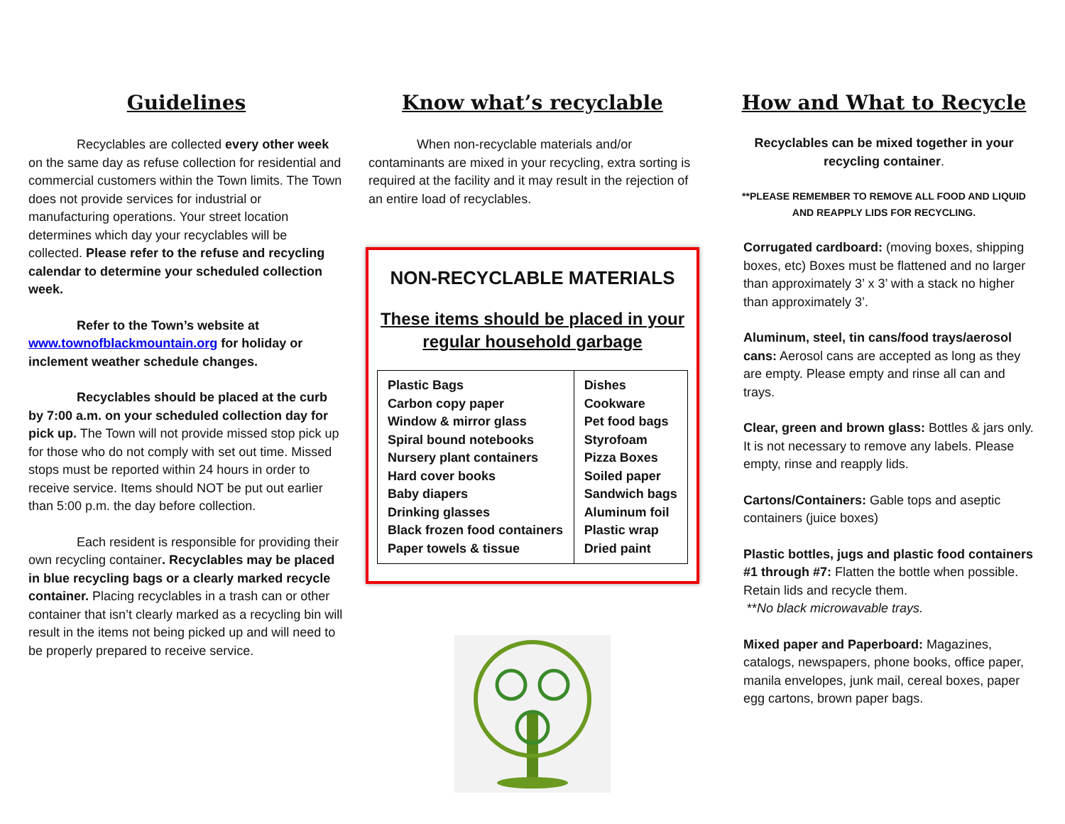Guidelines
Recyclables are collected every other week on the same day as refuse collection for residential and commercial customers within the Town limits. The Town does not provide services for industrial or manufacturing operations. Your street location determines which day your recyclables will be collected. Please refer to the refuse and recycling calendar to determine your scheduled collection week.
Refer to the Town’s website at www.townofblackmountain.org for holiday or inclement weather schedule changes.
Recyclables should be placed at the curb by 7:00 a.m. on your scheduled collection day for pick up. The Town will not provide missed stop pick up for those who do not comply with set out time. Missed stops must be reported within 24 hours in order to receive service. Items should NOT be put out earlier than 5:00 p.m. the day before collection.
Each resident is responsible for providing their own recycling container. Recyclables may be placed in blue recycling bags or a clearly marked recycle container. Placing recyclables in a trash can or other container that isn’t clearly marked as a recycling bin will result in the items not being picked up and will need to be properly prepared to receive service.
Know what’s recyclable
When non-recyclable materials and/or contaminants are mixed in your recycling, extra sorting is required at the facility and it may result in the rejection of an entire load of recyclables.
NON-RECYCLABLE MATERIALS
These items should be placed in your regular household garbage
| Plastic Bags Carbon copy paper Window & mirror glass Spiral bound notebooks Nursery plant containers Hard cover books Baby diapers Drinking glasses Black frozen food containers Paper towels & tissue | Dishes Cookware Pet food bags Styrofoam Pizza Boxes Soiled paper Sandwich bags Aluminum foil Plastic wrap Dried paint |
How and What to Recycle
Recyclables can be mixed together in your recycling container.
**PLEASE REMEMBER TO REMOVE ALL FOOD AND LIQUID AND REAPPLY LIDS FOR RECYCLING.
Corrugated cardboard: (moving boxes, shipping boxes, etc) Boxes must be flattened and no larger than approximately 3’ x 3’ with a stack no higher than approximately 3’.
Aluminum, steel, tin cans/food trays/aerosol cans: Aerosol cans are accepted as long as they are empty. Please empty and rinse all can and trays.
Clear, green and brown glass: Bottles & jars only. It is not necessary to remove any labels. Please empty, rinse and reapply lids.
Cartons/Containers: Gable tops and aseptic containers (juice boxes)
Plastic bottles, jugs and plastic food containers #1 through #7: Flatten the bottle when possible. Retain lids and recycle them.
**No black microwavable trays.
Mixed paper and Paperboard: Magazines, catalogs, newspapers, phone books, office paper, manila envelopes, junk mail, cereal boxes, paper egg cartons, brown paper bags.